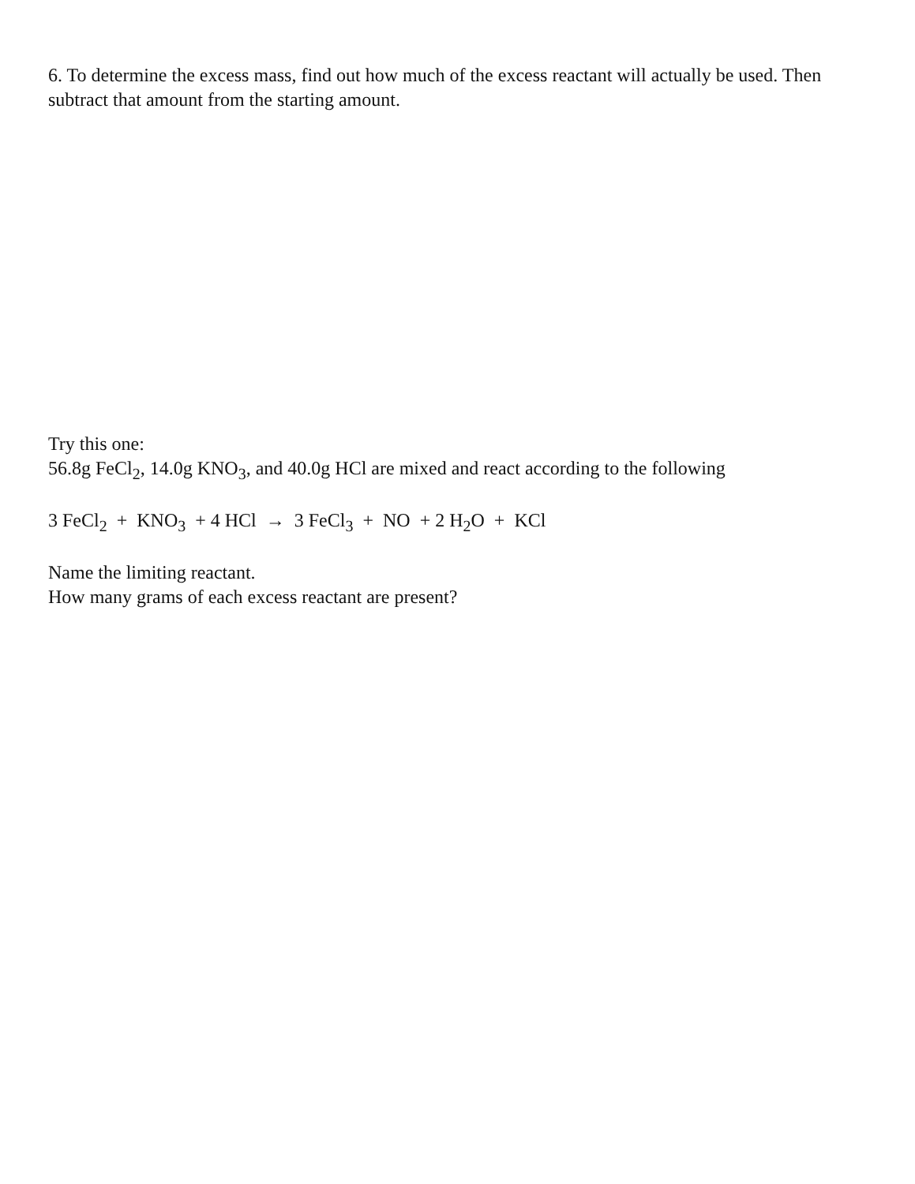6. To determine the excess mass, find out how much of the excess reactant will actually be used. Then subtract that amount from the starting amount.
Try this one:
56.8g FeCl<sub>2</sub>, 14.0g KNO<sub>3</sub>, and 40.0g HCl are mixed and react according to the following
3 FeCl<sub>2</sub> + KNO<sub>3</sub> + 4 HCl → 3 FeCl<sub>3</sub> + NO + 2 H<sub>2</sub>O + KCl
Name the limiting reactant.
How many grams of each excess reactant are present?